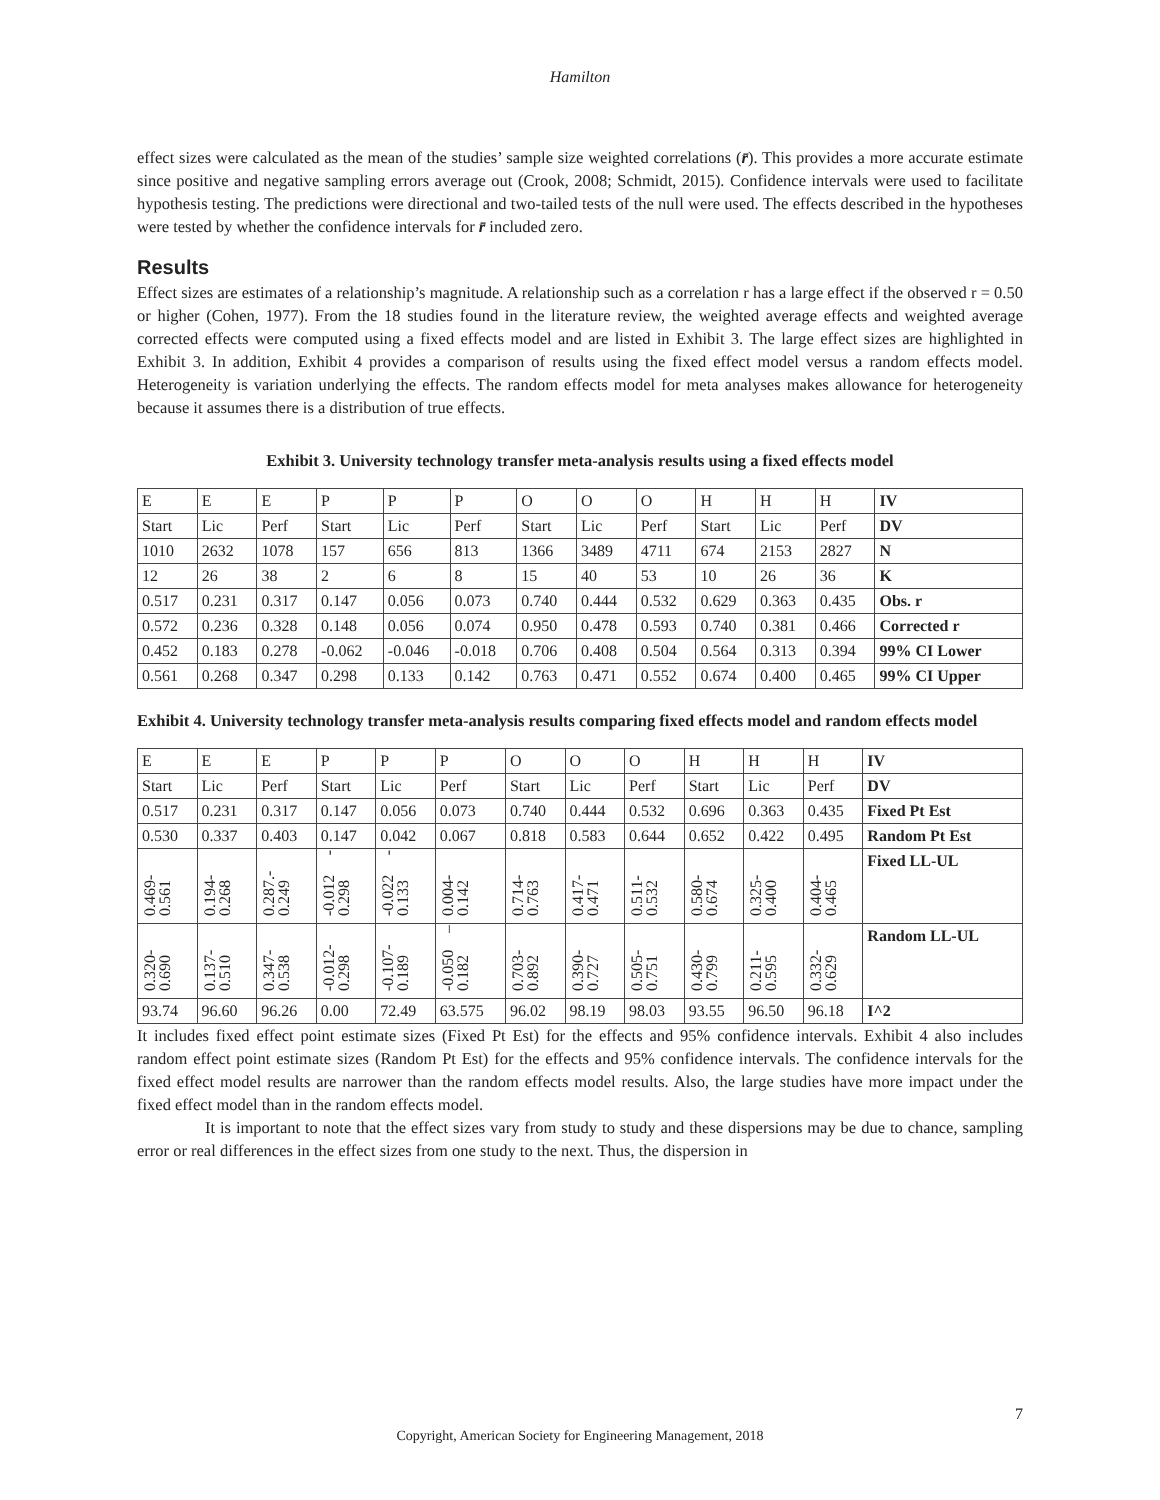Hamilton
effect sizes were calculated as the mean of the studies’ sample size weighted correlations (r̄). This provides a more accurate estimate since positive and negative sampling errors average out (Crook, 2008; Schmidt, 2015). Confidence intervals were used to facilitate hypothesis testing. The predictions were directional and two-tailed tests of the null were used. The effects described in the hypotheses were tested by whether the confidence intervals for r̄ included zero.
Results
Effect sizes are estimates of a relationship’s magnitude. A relationship such as a correlation r has a large effect if the observed r = 0.50 or higher (Cohen, 1977). From the 18 studies found in the literature review, the weighted average effects and weighted average corrected effects were computed using a fixed effects model and are listed in Exhibit 3. The large effect sizes are highlighted in Exhibit 3. In addition, Exhibit 4 provides a comparison of results using the fixed effect model versus a random effects model. Heterogeneity is variation underlying the effects. The random effects model for meta analyses makes allowance for heterogeneity because it assumes there is a distribution of true effects.
Exhibit 3. University technology transfer meta-analysis results using a fixed effects model
| E | E | E | P | P | P | O | O | O | H | H | H | IV |
| Start | Lic | Perf | Start | Lic | Perf | Start | Lic | Perf | Start | Lic | Perf | DV |
| 1010 | 2632 | 1078 | 157 | 656 | 813 | 1366 | 3489 | 4711 | 674 | 2153 | 2827 | N |
| 12 | 26 | 38 | 2 | 6 | 8 | 15 | 40 | 53 | 10 | 26 | 36 | K |
| 0.517 | 0.231 | 0.317 | 0.147 | 0.056 | 0.073 | 0.740 | 0.444 | 0.532 | 0.629 | 0.363 | 0.435 | Obs. r |
| 0.572 | 0.236 | 0.328 | 0.148 | 0.056 | 0.074 | 0.950 | 0.478 | 0.593 | 0.740 | 0.381 | 0.466 | Corrected r |
| 0.452 | 0.183 | 0.278 | -0.062 | -0.046 | -0.018 | 0.706 | 0.408 | 0.504 | 0.564 | 0.313 | 0.394 | 99% CI Lower |
| 0.561 | 0.268 | 0.347 | 0.298 | 0.133 | 0.142 | 0.763 | 0.471 | 0.552 | 0.674 | 0.400 | 0.465 | 99% CI Upper |
Exhibit 4. University technology transfer meta-analysis results comparing fixed effects model and random effects model
| E | E | E | P | P | P | O | O | O | H | H | H | IV |
| Start | Lic | Perf | Start | Lic | Perf | Start | Lic | Perf | Start | Lic | Perf | DV |
| 0.517 | 0.231 | 0.317 | 0.147 | 0.056 | 0.073 | 0.740 | 0.444 | 0.532 | 0.696 | 0.363 | 0.435 | Fixed Pt Est |
| 0.530 | 0.337 | 0.403 | 0.147 | 0.042 | 0.067 | 0.818 | 0.583 | 0.644 | 0.652 | 0.422 | 0.495 | Random Pt Est |
| 0.469- 0.561 | 0.194- 0.268 | 0.287.- 0.249 | -0.012 - 0.298 | -0.022 - 0.133 | 0.004- 0.142 | 0.714- 0.763 | 0.417- 0.471 | 0.511- 0.532 | 0.580- 0.674 | 0.325- 0.400 | 0.404- 0.465 | Fixed LL-UL |
| 0.320- 0.690 | 0.137- 0.510 | 0.347- 0.538 | -0.012- 0.298 | -0.107- 0.189 | -0.050 – 0.182 | 0.703- 0.892 | 0.390- 0.727 | 0.505- 0.751 | 0.430- 0.799 | 0.211- 0.595 | 0.332- 0.629 | Random LL-UL |
| 93.74 | 96.60 | 96.26 | 0.00 | 72.49 | 63.575 | 96.02 | 98.19 | 98.03 | 93.55 | 96.50 | 96.18 | I^2 |
It includes fixed effect point estimate sizes (Fixed Pt Est) for the effects and 95% confidence intervals. Exhibit 4 also includes random effect point estimate sizes (Random Pt Est) for the effects and 95% confidence intervals. The confidence intervals for the fixed effect model results are narrower than the random effects model results. Also, the large studies have more impact under the fixed effect model than in the random effects model.
It is important to note that the effect sizes vary from study to study and these dispersions may be due to chance, sampling error or real differences in the effect sizes from one study to the next. Thus, the dispersion in
7
Copyright, American Society for Engineering Management, 2018